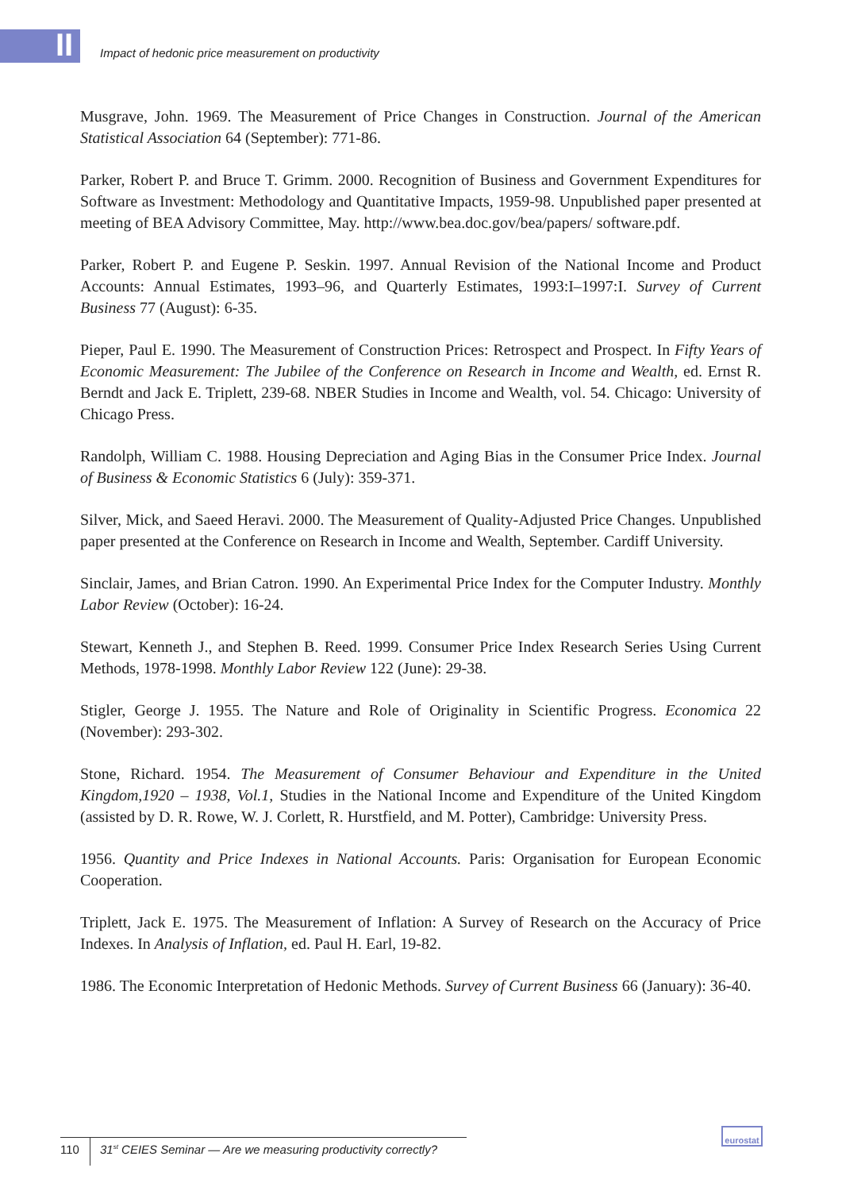II
Impact of hedonic price measurement on productivity
Musgrave, John. 1969. The Measurement of Price Changes in Construction. Journal of the American Statistical Association 64 (September): 771-86.
Parker, Robert P. and Bruce T. Grimm. 2000. Recognition of Business and Government Expenditures for Software as Investment: Methodology and Quantitative Impacts, 1959-98. Unpublished paper presented at meeting of BEA Advisory Committee, May. http://www.bea.doc.gov/bea/papers/ software.pdf.
Parker, Robert P. and Eugene P. Seskin. 1997. Annual Revision of the National Income and Product Accounts: Annual Estimates, 1993–96, and Quarterly Estimates, 1993:I–1997:I. Survey of Current Business 77 (August): 6-35.
Pieper, Paul E. 1990. The Measurement of Construction Prices: Retrospect and Prospect. In Fifty Years of Economic Measurement: The Jubilee of the Conference on Research in Income and Wealth, ed. Ernst R. Berndt and Jack E. Triplett, 239-68. NBER Studies in Income and Wealth, vol. 54. Chicago: University of Chicago Press.
Randolph, William C. 1988. Housing Depreciation and Aging Bias in the Consumer Price Index. Journal of Business & Economic Statistics 6 (July): 359-371.
Silver, Mick, and Saeed Heravi. 2000. The Measurement of Quality-Adjusted Price Changes. Unpublished paper presented at the Conference on Research in Income and Wealth, September. Cardiff University.
Sinclair, James, and Brian Catron. 1990. An Experimental Price Index for the Computer Industry. Monthly Labor Review (October): 16-24.
Stewart, Kenneth J., and Stephen B. Reed. 1999. Consumer Price Index Research Series Using Current Methods, 1978-1998. Monthly Labor Review 122 (June): 29-38.
Stigler, George J. 1955. The Nature and Role of Originality in Scientific Progress. Economica 22 (November): 293-302.
Stone, Richard. 1954. The Measurement of Consumer Behaviour and Expenditure in the United Kingdom,1920 – 1938, Vol.1, Studies in the National Income and Expenditure of the United Kingdom (assisted by D. R. Rowe, W. J. Corlett, R. Hurstfield, and M. Potter), Cambridge: University Press.
1956. Quantity and Price Indexes in National Accounts. Paris: Organisation for European Economic Cooperation.
Triplett, Jack E. 1975. The Measurement of Inflation: A Survey of Research on the Accuracy of Price Indexes. In Analysis of Inflation, ed. Paul H. Earl, 19-82.
1986. The Economic Interpretation of Hedonic Methods. Survey of Current Business 66 (January): 36-40.
110 31<sup>st</sup> CEIES Seminar — Are we measuring productivity correctly?
eurostat